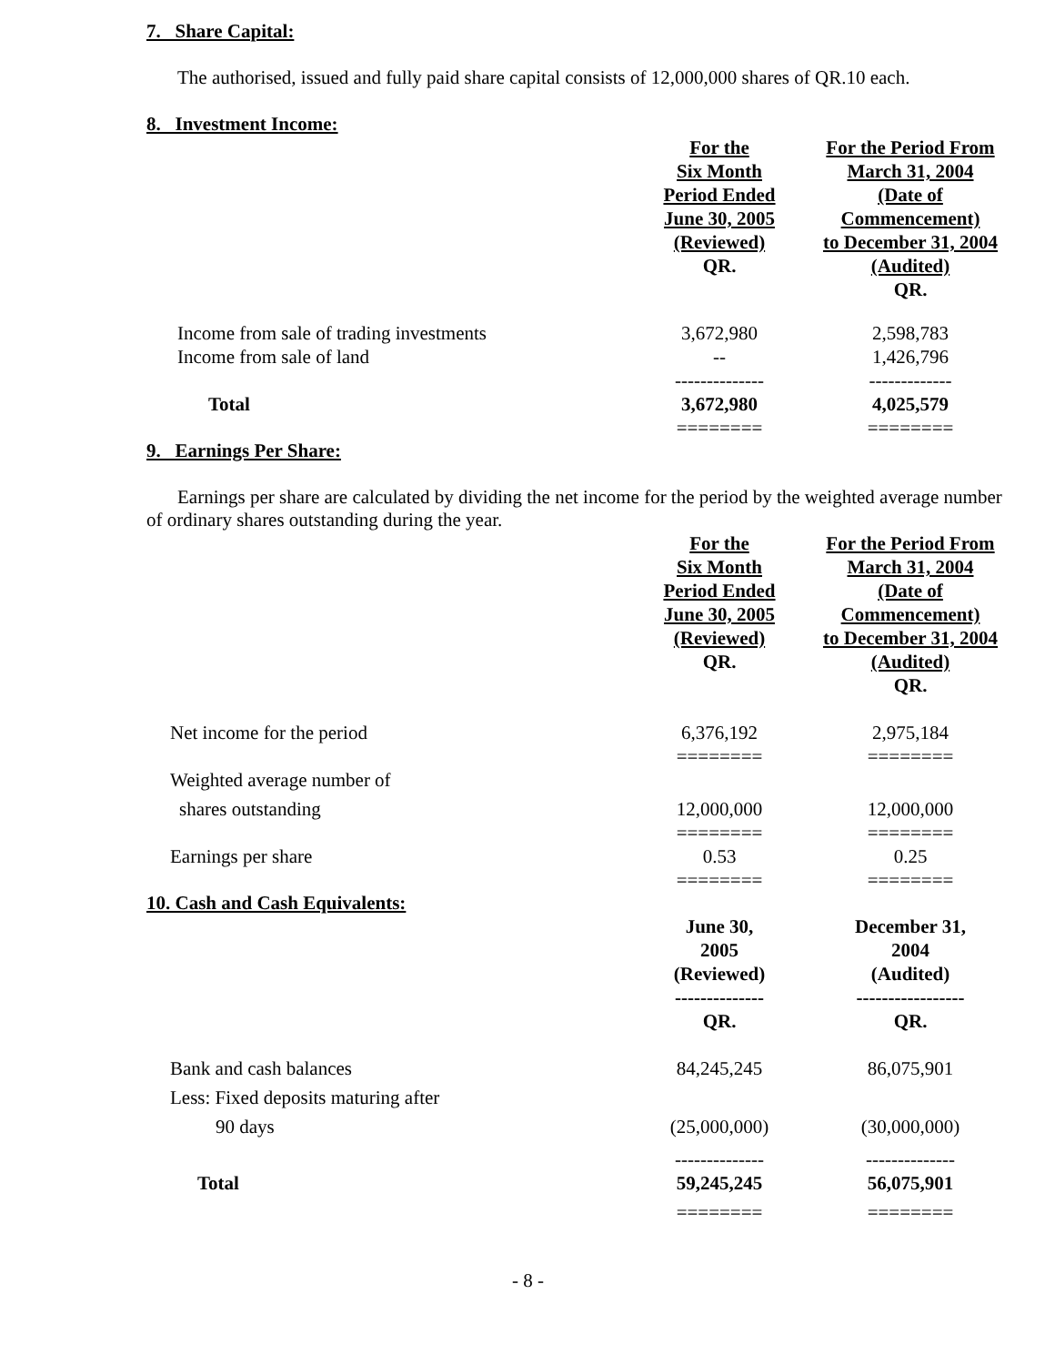7. Share Capital:
The authorised, issued and fully paid share capital consists of 12,000,000 shares of QR.10 each.
8. Investment Income:
| | For the Six Month Period Ended June 30, 2005 (Reviewed) QR. | For the Period From March 31, 2004 (Date of Commencement) to December 31, 2004 (Audited) QR. |
| --- | --- | --- |
| Income from sale of trading investments | 3,672,980 | 2,598,783 |
| Income from sale of land | -- | 1,426,796 |
| | -------------- | ------------- |
| Total | 3,672,980 | 4,025,579 |
| | ======== | ======== |
9. Earnings Per Share:
Earnings per share are calculated by dividing the net income for the period by the weighted average number of ordinary shares outstanding during the year.
| | For the Six Month Period Ended June 30, 2005 (Reviewed) QR. | For the Period From March 31, 2004 (Date of Commencement) to December 31, 2004 (Audited) QR. |
| --- | --- | --- |
| Net income for the period | 6,376,192 | 2,975,184 |
| | ======== | ======== |
| Weighted average number of | | |
| shares outstanding | 12,000,000 | 12,000,000 |
| | ======== | ======== |
| Earnings per share | 0.53 | 0.25 |
| | ======== | ======== |
10. Cash and Cash Equivalents:
| | June 30, 2005 (Reviewed) -------------- QR. | December 31, 2004 (Audited) ----------------- QR. |
| --- | --- | --- |
| Bank and cash balances | 84,245,245 | 86,075,901 |
| Less: Fixed deposits maturing after | | |
| 90 days | (25,000,000) | (30,000,000) |
| | -------------- | -------------- |
| Total | 59,245,245 | 56,075,901 |
| | ======== | ======== |
- 8 -